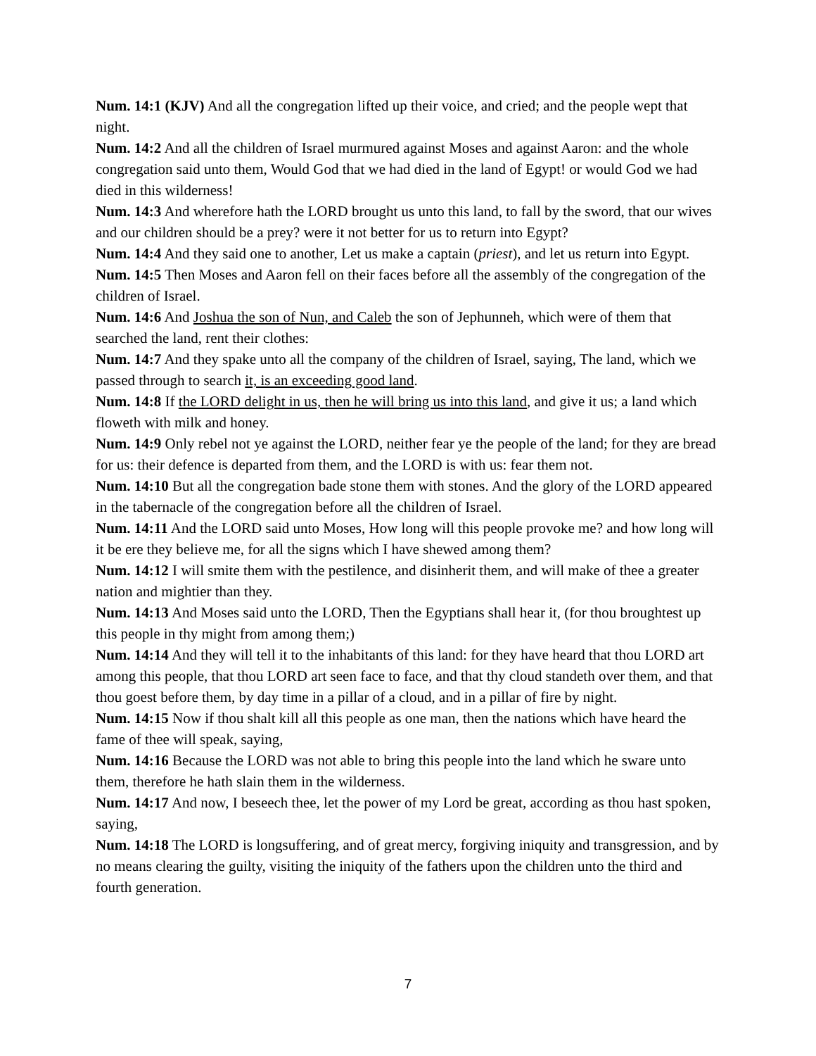Num. 14:1 (KJV) And all the congregation lifted up their voice, and cried; and the people wept that night.
Num. 14:2 And all the children of Israel murmured against Moses and against Aaron: and the whole congregation said unto them, Would God that we had died in the land of Egypt! or would God we had died in this wilderness!
Num. 14:3 And wherefore hath the LORD brought us unto this land, to fall by the sword, that our wives and our children should be a prey? were it not better for us to return into Egypt?
Num. 14:4 And they said one to another, Let us make a captain (priest), and let us return into Egypt.
Num. 14:5 Then Moses and Aaron fell on their faces before all the assembly of the congregation of the children of Israel.
Num. 14:6 And Joshua the son of Nun, and Caleb the son of Jephunneh, which were of them that searched the land, rent their clothes:
Num. 14:7 And they spake unto all the company of the children of Israel, saying, The land, which we passed through to search it, is an exceeding good land.
Num. 14:8 If the LORD delight in us, then he will bring us into this land, and give it us; a land which floweth with milk and honey.
Num. 14:9 Only rebel not ye against the LORD, neither fear ye the people of the land; for they are bread for us: their defence is departed from them, and the LORD is with us: fear them not.
Num. 14:10 But all the congregation bade stone them with stones. And the glory of the LORD appeared in the tabernacle of the congregation before all the children of Israel.
Num. 14:11 And the LORD said unto Moses, How long will this people provoke me? and how long will it be ere they believe me, for all the signs which I have shewed among them?
Num. 14:12 I will smite them with the pestilence, and disinherit them, and will make of thee a greater nation and mightier than they.
Num. 14:13 And Moses said unto the LORD, Then the Egyptians shall hear it, (for thou broughtest up this people in thy might from among them;)
Num. 14:14 And they will tell it to the inhabitants of this land: for they have heard that thou LORD art among this people, that thou LORD art seen face to face, and that thy cloud standeth over them, and that thou goest before them, by day time in a pillar of a cloud, and in a pillar of fire by night.
Num. 14:15 Now if thou shalt kill all this people as one man, then the nations which have heard the fame of thee will speak, saying,
Num. 14:16 Because the LORD was not able to bring this people into the land which he sware unto them, therefore he hath slain them in the wilderness.
Num. 14:17 And now, I beseech thee, let the power of my Lord be great, according as thou hast spoken, saying,
Num. 14:18 The LORD is longsuffering, and of great mercy, forgiving iniquity and transgression, and by no means clearing the guilty, visiting the iniquity of the fathers upon the children unto the third and fourth generation.
7